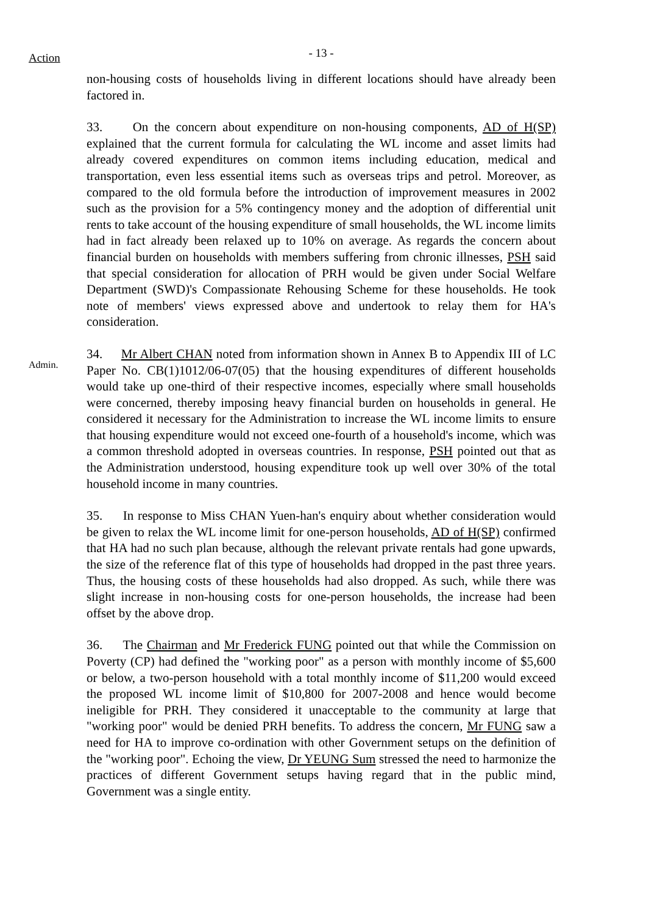Action
- 13 -
non-housing costs of households living in different locations should have already been factored in.
33. On the concern about expenditure on non-housing components, AD of H(SP) explained that the current formula for calculating the WL income and asset limits had already covered expenditures on common items including education, medical and transportation, even less essential items such as overseas trips and petrol. Moreover, as compared to the old formula before the introduction of improvement measures in 2002 such as the provision for a 5% contingency money and the adoption of differential unit rents to take account of the housing expenditure of small households, the WL income limits had in fact already been relaxed up to 10% on average. As regards the concern about financial burden on households with members suffering from chronic illnesses, PSH said that special consideration for allocation of PRH would be given under Social Welfare Department (SWD)'s Compassionate Rehousing Scheme for these households. He took note of members' views expressed above and undertook to relay them for HA's consideration.
Admin.
34. Mr Albert CHAN noted from information shown in Annex B to Appendix III of LC Paper No. CB(1)1012/06-07(05) that the housing expenditures of different households would take up one-third of their respective incomes, especially where small households were concerned, thereby imposing heavy financial burden on households in general. He considered it necessary for the Administration to increase the WL income limits to ensure that housing expenditure would not exceed one-fourth of a household's income, which was a common threshold adopted in overseas countries. In response, PSH pointed out that as the Administration understood, housing expenditure took up well over 30% of the total household income in many countries.
35. In response to Miss CHAN Yuen-han's enquiry about whether consideration would be given to relax the WL income limit for one-person households, AD of H(SP) confirmed that HA had no such plan because, although the relevant private rentals had gone upwards, the size of the reference flat of this type of households had dropped in the past three years. Thus, the housing costs of these households had also dropped. As such, while there was slight increase in non-housing costs for one-person households, the increase had been offset by the above drop.
36. The Chairman and Mr Frederick FUNG pointed out that while the Commission on Poverty (CP) had defined the "working poor" as a person with monthly income of $5,600 or below, a two-person household with a total monthly income of $11,200 would exceed the proposed WL income limit of $10,800 for 2007-2008 and hence would become ineligible for PRH. They considered it unacceptable to the community at large that "working poor" would be denied PRH benefits. To address the concern, Mr FUNG saw a need for HA to improve co-ordination with other Government setups on the definition of the "working poor". Echoing the view, Dr YEUNG Sum stressed the need to harmonize the practices of different Government setups having regard that in the public mind, Government was a single entity.